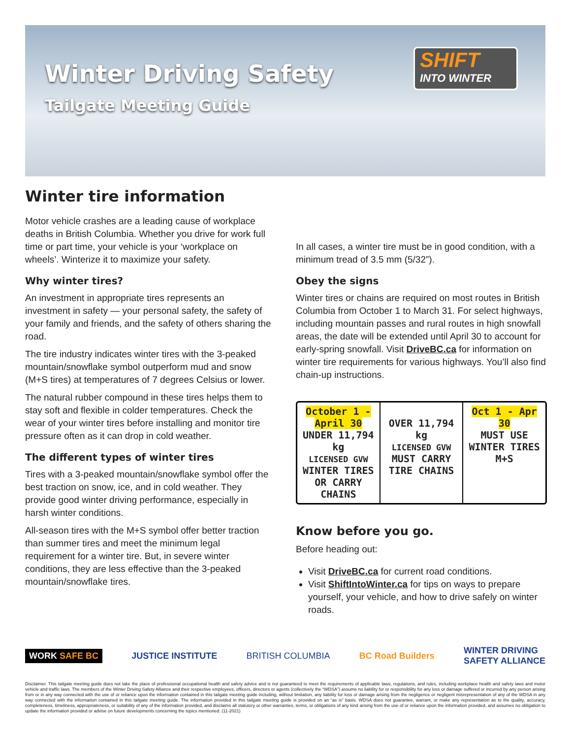Winter Driving Safety
Tailgate Meeting Guide
SHIFT
INTO WINTER
Winter tire information
Motor vehicle crashes are a leading cause of workplace deaths in British Columbia. Whether you drive for work full time or part time, your vehicle is your ‘workplace on wheels’. Winterize it to maximize your safety.
Why winter tires?
An investment in appropriate tires represents an investment in safety — your personal safety, the safety of your family and friends, and the safety of others sharing the road.
The tire industry indicates winter tires with the 3-peaked mountain/snowflake symbol outperform mud and snow (M+S tires) at temperatures of 7 degrees Celsius or lower.
The natural rubber compound in these tires helps them to stay soft and flexible in colder temperatures. Check the wear of your winter tires before installing and monitor tire pressure often as it can drop in cold weather.
The different types of winter tires
Tires with a 3-peaked mountain/snowflake symbol offer the best traction on snow, ice, and in cold weather. They provide good winter driving performance, especially in harsh winter conditions.
All-season tires with the M+S symbol offer better traction than summer tires and meet the minimum legal requirement for a winter tire. But, in severe winter conditions, they are less effective than the 3-peaked mountain/snowflake tires.
In all cases, a winter tire must be in good condition, with a minimum tread of 3.5 mm (5/32”).
Obey the signs
Winter tires or chains are required on most routes in British Columbia from October 1 to March 31. For select highways, including mountain passes and rural routes in high snowfall areas, the date will be extended until April 30 to account for early-spring snowfall. Visit DriveBC.ca for information on winter tire requirements for various highways. You’ll also find chain-up instructions.
October 1 - April 30
UNDER 11,794 kg
LICENSED GVW
WINTER TIRES OR CARRY CHAINS
OVER 11,794 kg
LICENSED GVW
MUST CARRY TIRE CHAINS
Oct 1 - Apr 30
MUST USE WINTER TIRES
M+S
Know before you go.
Before heading out:
Visit DriveBC.ca for current road conditions.
Visit ShiftIntoWinter.ca for tips on ways to prepare yourself, your vehicle, and how to drive safely on winter roads.
WORK SAFE BC JUSTICE INSTITUTE BRITISH COLUMBIA BC Road Builders WINTER DRIVING
SAFETY ALLIANCE
Disclaimer. This tailgate meeting guide does not take the place of professional occupational health and safety advice and is not guaranteed to meet the requirements of applicable laws, regulations, and rules, including workplace health and safety laws and motor vehicle and traffic laws. The members of the Winter Driving Safety Alliance and their respective employees, officers, directors or agents (collectively the “WDSA”) assume no liability for or responsibility for any loss or damage suffered or incurred by any person arising from or in any way connected with the use of or reliance upon the information contained in this tailgate meeting guide including, without limitation, any liability for loss or damage arising from the negligence or negligent misrepresentation of any of the WDSA in any way connected with the information contained in this tailgate meeting guide. The information provided in this tailgate meeting guide is provided on an “as is” basis. WDSA does not guarantee, warrant, or make any representation as to the quality, accuracy, completeness, timeliness, appropriateness, or suitability of any of the information provided, and disclaims all statutory or other warranties, terms, or obligations of any kind arising from the use of or reliance upon the information provided, and assumes no obligation to update the information provided or advise on future developments concerning the topics mentioned. (11-2021)